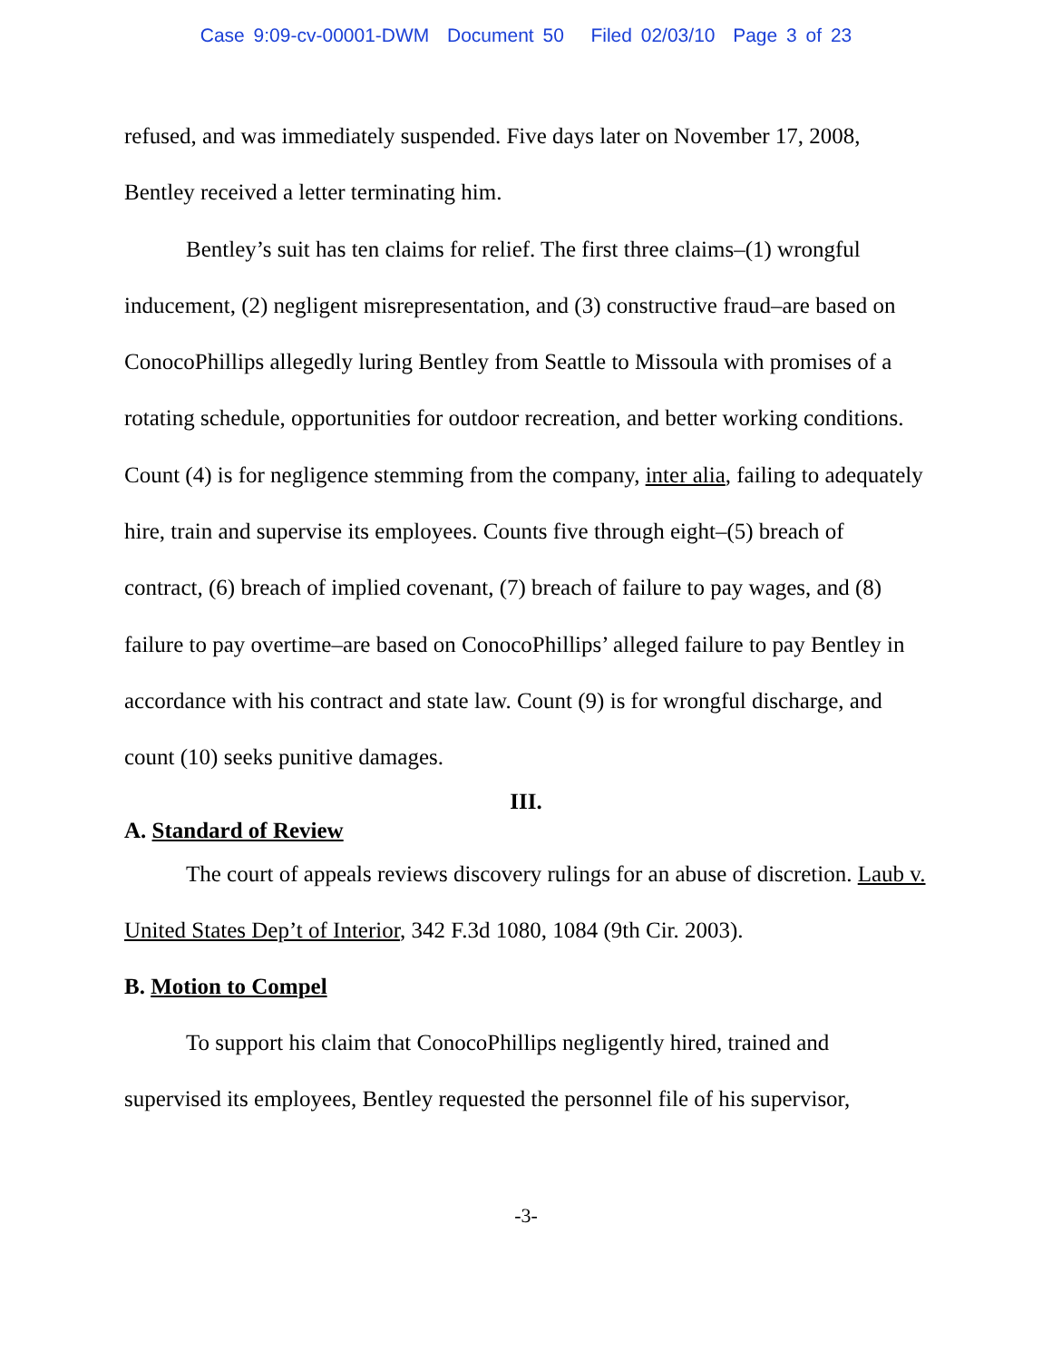Case 9:09-cv-00001-DWM Document 50 Filed 02/03/10 Page 3 of 23
refused, and was immediately suspended. Five days later on November 17, 2008, Bentley received a letter terminating him.
Bentley’s suit has ten claims for relief. The first three claims–(1) wrongful inducement, (2) negligent misrepresentation, and (3) constructive fraud–are based on ConocoPhillips allegedly luring Bentley from Seattle to Missoula with promises of a rotating schedule, opportunities for outdoor recreation, and better working conditions. Count (4) is for negligence stemming from the company, inter alia, failing to adequately hire, train and supervise its employees. Counts five through eight–(5) breach of contract, (6) breach of implied covenant, (7) breach of failure to pay wages, and (8) failure to pay overtime–are based on ConocoPhillips’ alleged failure to pay Bentley in accordance with his contract and state law. Count (9) is for wrongful discharge, and count (10) seeks punitive damages.
III.
A. Standard of Review
The court of appeals reviews discovery rulings for an abuse of discretion. Laub v. United States Dep’t of Interior, 342 F.3d 1080, 1084 (9th Cir. 2003).
B. Motion to Compel
To support his claim that ConocoPhillips negligently hired, trained and supervised its employees, Bentley requested the personnel file of his supervisor,
-3-